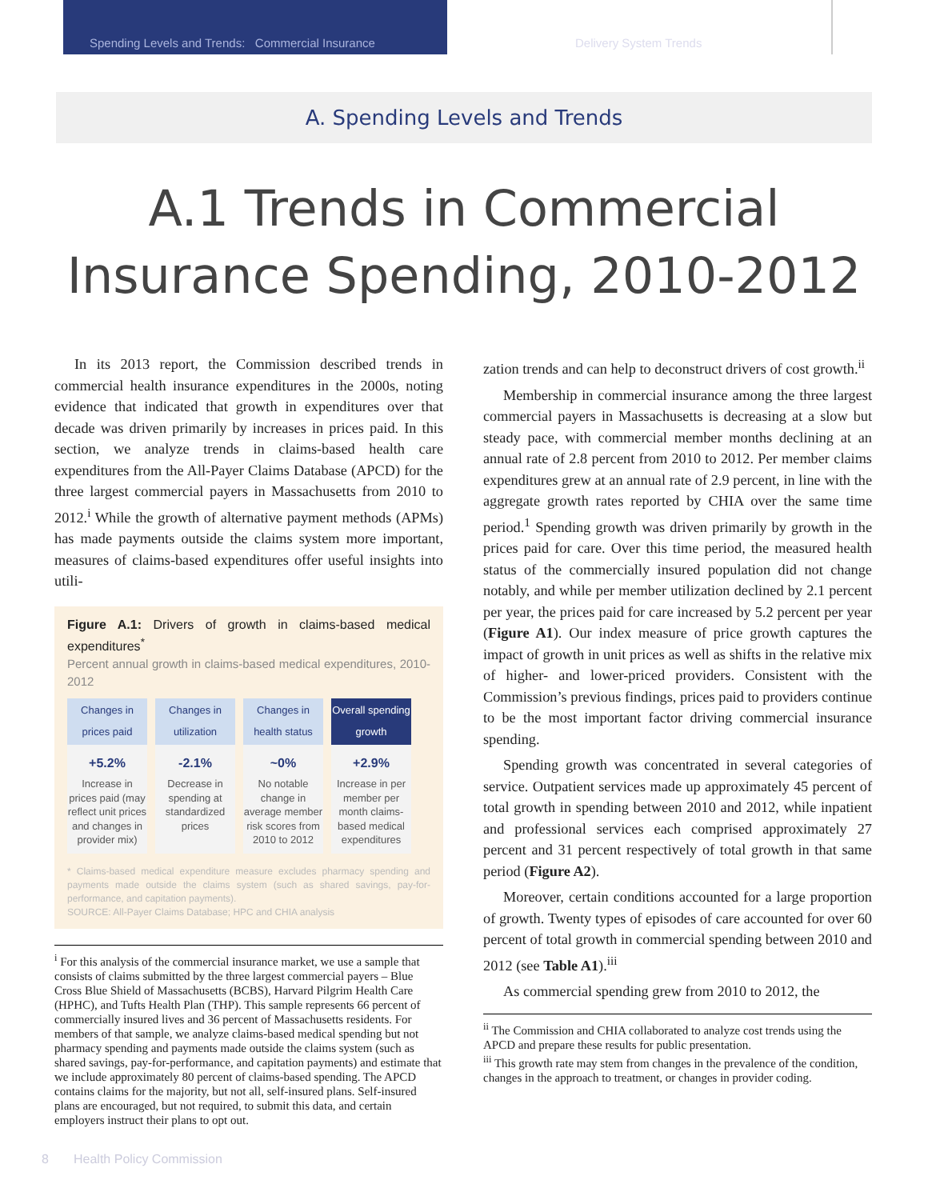Spending Levels and Trends: Commercial Insurance Delivery System Trends
A. Spending Levels and Trends
A.1 Trends in Commercial
Insurance Spending, 2010-2012
In its 2013 report, the Commission described trends in commercial health insurance expenditures in the 2000s, noting evidence that indicated that growth in expenditures over that decade was driven primarily by increases in prices paid. In this section, we analyze trends in claims-based health care expenditures from the All-Payer Claims Database (APCD) for the three largest commercial payers in Massachusetts from 2010 to 2012.<sup>i</sup> While the growth of alternative payment methods (APMs) has made payments outside the claims system more important, measures of claims-based expenditures offer useful insights into utili-
Figure A.1: Drivers of growth in claims-based medical expenditures<sup>*</sup>
Percent annual growth in claims-based medical expenditures, 2010-2012
Changes in prices paid
+5.2%
Increase in prices paid (may reflect unit prices and changes in provider mix)
Changes in utilization
-2.1%
Decrease in spending at standardized prices
Changes in health status
~0%
No notable change in average member risk scores from 2010 to 2012
Overall spending growth
+2.9%
Increase in per member per month claims-based medical expenditures
* Claims-based medical expenditure measure excludes pharmacy spending and payments made outside the claims system (such as shared savings, pay-for-performance, and capitation payments).
SOURCE: All-Payer Claims Database; HPC and CHIA analysis
<sup>i</sup> For this analysis of the commercial insurance market, we use a sample that consists of claims submitted by the three largest commercial payers – Blue Cross Blue Shield of Massachusetts (BCBS), Harvard Pilgrim Health Care (HPHC), and Tufts Health Plan (THP). This sample represents 66 percent of commercially insured lives and 36 percent of Massachusetts residents. For members of that sample, we analyze claims-based medical spending but not pharmacy spending and payments made outside the claims system (such as shared savings, pay-for-performance, and capitation payments) and estimate that we include approximately 80 percent of claims-based spending. The APCD contains claims for the majority, but not all, self-insured plans. Self-insured plans are encouraged, but not required, to submit this data, and certain employers instruct their plans to opt out.
zation trends and can help to deconstruct drivers of cost growth.<sup>ii</sup>
Membership in commercial insurance among the three largest commercial payers in Massachusetts is decreasing at a slow but steady pace, with commercial member months declining at an annual rate of 2.8 percent from 2010 to 2012. Per member claims expenditures grew at an annual rate of 2.9 percent, in line with the aggregate growth rates reported by CHIA over the same time period.<sup>1</sup> Spending growth was driven primarily by growth in the prices paid for care. Over this time period, the measured health status of the commercially insured population did not change notably, and while per member utilization declined by 2.1 percent per year, the prices paid for care increased by 5.2 percent per year (Figure A1). Our index measure of price growth captures the impact of growth in unit prices as well as shifts in the relative mix of higher- and lower-priced providers. Consistent with the Commission’s previous findings, prices paid to providers continue to be the most important factor driving commercial insurance spending.
Spending growth was concentrated in several categories of service. Outpatient services made up approximately 45 percent of total growth in spending between 2010 and 2012, while inpatient and professional services each comprised approximately 27 percent and 31 percent respectively of total growth in that same period (Figure A2).
Moreover, certain conditions accounted for a large proportion of growth. Twenty types of episodes of care accounted for over 60 percent of total growth in commercial spending between 2010 and 2012 (see Table A1).<sup>iii</sup>
As commercial spending grew from 2010 to 2012, the
<sup>ii</sup> The Commission and CHIA collaborated to analyze cost trends using the APCD and prepare these results for public presentation.
<sup>iii</sup> This growth rate may stem from changes in the prevalence of the condition, changes in the approach to treatment, or changes in provider coding.
8 Health Policy Commission